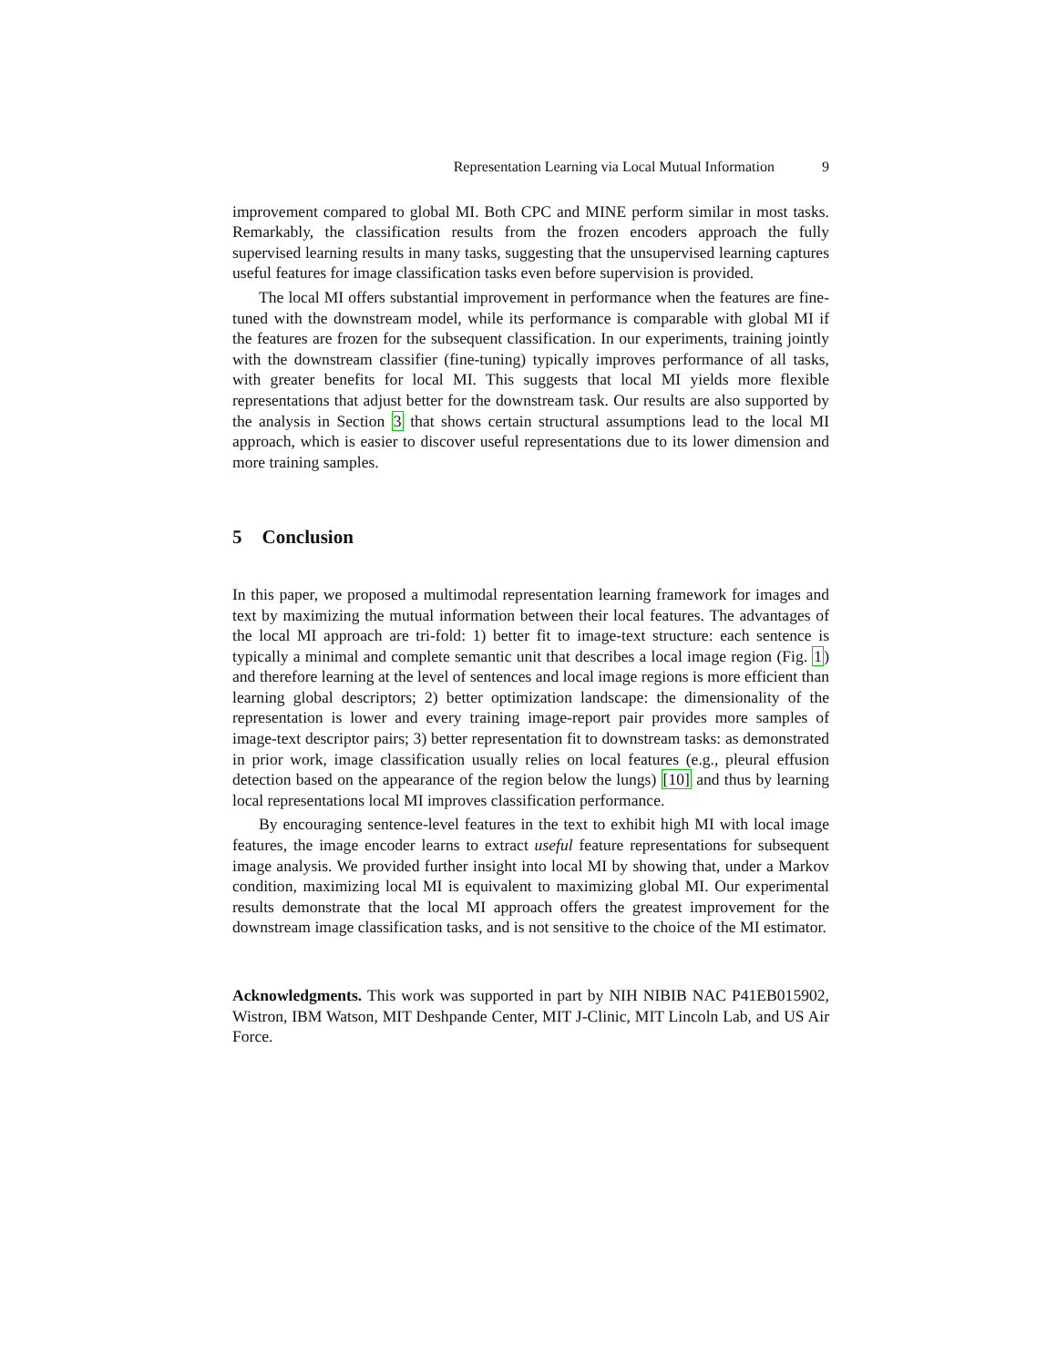Representation Learning via Local Mutual Information 9
improvement compared to global MI. Both CPC and MINE perform similar in most tasks. Remarkably, the classification results from the frozen encoders approach the fully supervised learning results in many tasks, suggesting that the unsupervised learning captures useful features for image classification tasks even before supervision is provided.
The local MI offers substantial improvement in performance when the features are fine-tuned with the downstream model, while its performance is comparable with global MI if the features are frozen for the subsequent classification. In our experiments, training jointly with the downstream classifier (fine-tuning) typically improves performance of all tasks, with greater benefits for local MI. This suggests that local MI yields more flexible representations that adjust better for the downstream task. Our results are also supported by the analysis in Section 3 that shows certain structural assumptions lead to the local MI approach, which is easier to discover useful representations due to its lower dimension and more training samples.
5 Conclusion
In this paper, we proposed a multimodal representation learning framework for images and text by maximizing the mutual information between their local features. The advantages of the local MI approach are tri-fold: 1) better fit to image-text structure: each sentence is typically a minimal and complete semantic unit that describes a local image region (Fig. 1) and therefore learning at the level of sentences and local image regions is more efficient than learning global descriptors; 2) better optimization landscape: the dimensionality of the representation is lower and every training image-report pair provides more samples of image-text descriptor pairs; 3) better representation fit to downstream tasks: as demonstrated in prior work, image classification usually relies on local features (e.g., pleural effusion detection based on the appearance of the region below the lungs) [10] and thus by learning local representations local MI improves classification performance.
By encouraging sentence-level features in the text to exhibit high MI with local image features, the image encoder learns to extract useful feature representations for subsequent image analysis. We provided further insight into local MI by showing that, under a Markov condition, maximizing local MI is equivalent to maximizing global MI. Our experimental results demonstrate that the local MI approach offers the greatest improvement for the downstream image classification tasks, and is not sensitive to the choice of the MI estimator.
Acknowledgments. This work was supported in part by NIH NIBIB NAC P41EB015902, Wistron, IBM Watson, MIT Deshpande Center, MIT J-Clinic, MIT Lincoln Lab, and US Air Force.